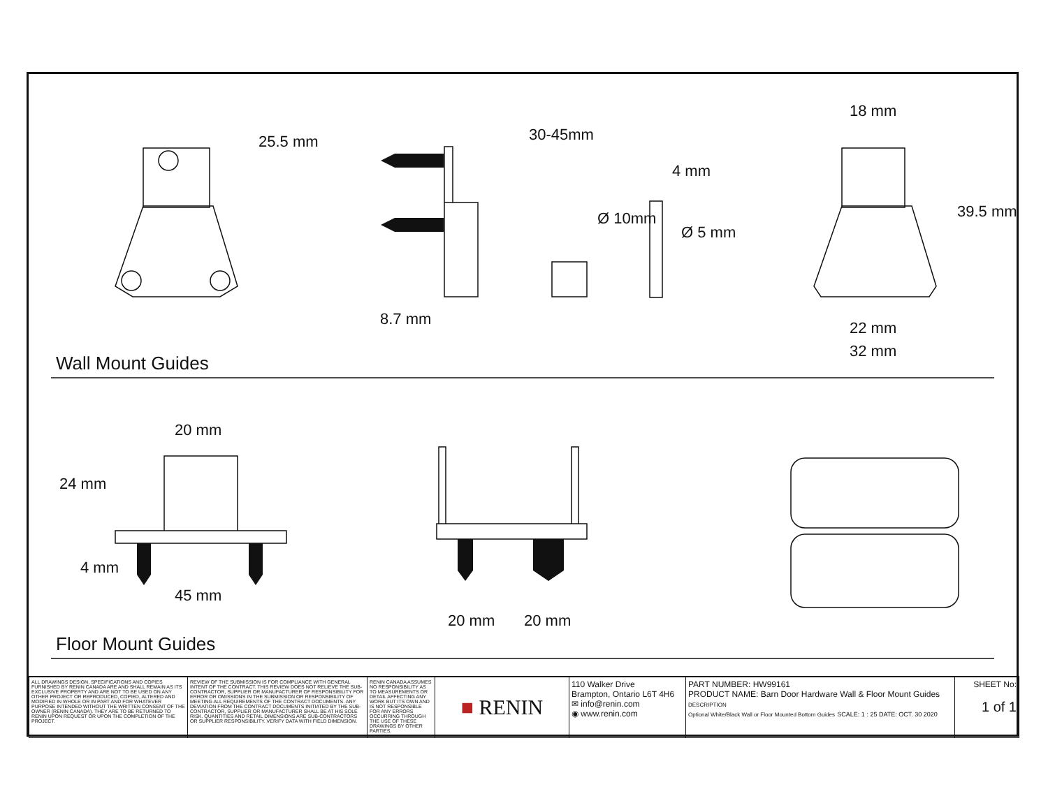25.5 mm 30-45mm
4 mm
Ø 10mm
Ø 5 mm
8.7 mm
18 mm
39.5 mm
22 mm
32 mm
Wall Mount Guides
20 mm
24 mm
4 mm
45 mm
20 mm 20 mm
Floor Mount Guides
| ALL DRAWINGS DESIGN, SPECIFICATIONS AND COPIES FURNISHED BY RENIN CANADA ARE AND SHALL REMAIN AS ITS EXCLUSIVE PROPERTY AND ARE NOT TO BE USED ON ANY OTHER PROJECT OR REPRODUCED, COPIED, ALTERED AND MODIFIED IN WHOLE OR IN PART AND FOR WHATEVER PURPOSE INTENDED WITHOUT THE WRITTEN CONSENT OF THE OWNER (RENIN CANADA). THEY ARE TO BE RETURNED TO RENIN UPON REQUEST OR UPON THE COMPLETION OF THE PROJECT. | REVIEW OF THE SUBMISSION IS FOR COMPLIANCE WITH GENERAL INTENT OF THE CONTRACT. THIS REVIEW DOES NOT RELIEVE THE SUB-CONTRACTOR, SUPPLIER OR MANUFACTURER OF RESPONSIBILITY FOR ERROR OR OMISSIONS IN THE SUBMISSION OR RESPONSIBILITY OF MEETING ALL REQUIREMENTS OF THE CONTRACT DOCUMENTS. ANY DEVIATION FROM THE CONTRACT DOCUMENTS INITIATED BY THE SUB-CONTRACTOR, SUPPLIER OR MANUFACTURER SHALL BE AT HIS SOLE RISK. QUANTITIES AND RETAIL DIMENSIONS ARE SUB-CONTRACTORS OR SUPPLIER RESPONSIBILITY. VERIFY DATA WITH FIELD DIMENSION. | RENIN CANADA ASSUMES NO RESPONSIBILITY AS TO MEASUREMENTS OR DETAIL AFFECTING ANY WORK BUT ITS OWN AND IS NOT RESPONSIBLE FOR ANY ERRORS OCCURRING THROUGH THE USE OF THESE DRAWINGS BY OTHER PARTIES. | ■ RENIN | 110 Walker Drive Brampton, Ontario L6T 4H6 ✉ info@renin.com ◉ www.renin.com | PART NUMBER: HW99161 PRODUCT NAME: Barn Door Hardware Wall & Floor Mount Guides DESCRIPTION Optional White/Black Wall or Floor Mounted Bottom Guides SCALE: 1 : 25 DATE: OCT. 30 2020 | SHEET No: 1 of 1 |